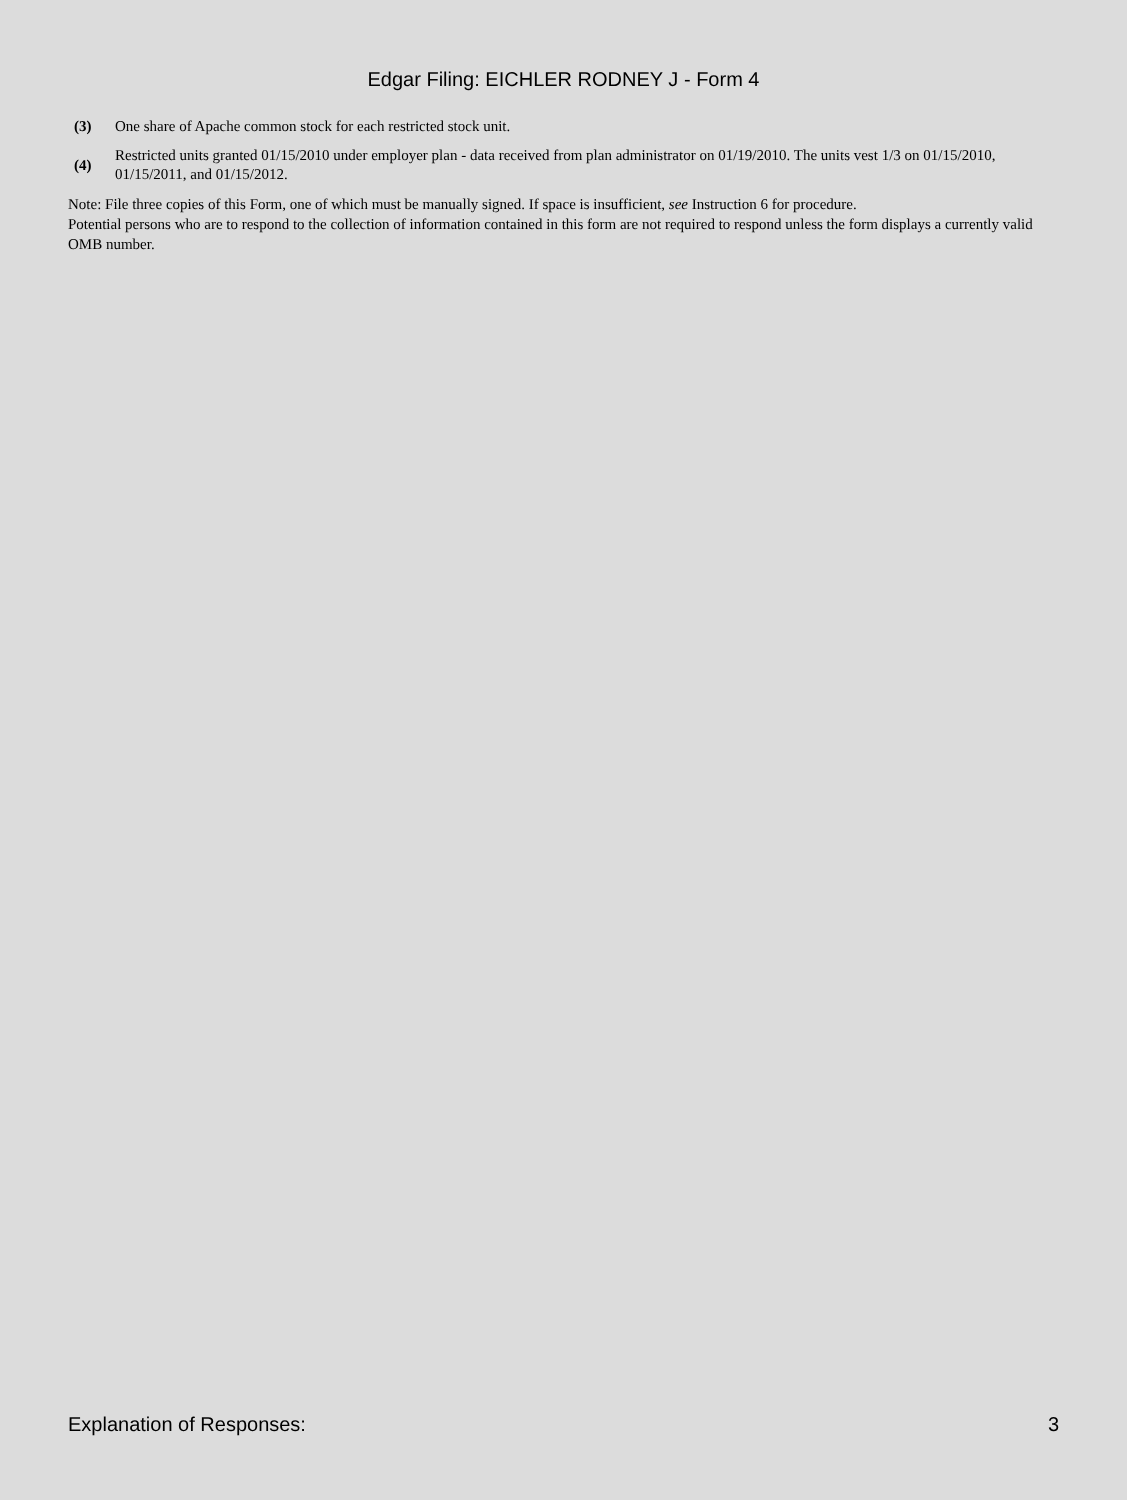Edgar Filing: EICHLER RODNEY J - Form 4
| (3) | One share of Apache common stock for each restricted stock unit. |
| (4) | Restricted units granted 01/15/2010 under employer plan - data received from plan administrator on 01/19/2010. The units vest 1/3 on 01/15/2010, 01/15/2011, and 01/15/2012. |
Note: File three copies of this Form, one of which must be manually signed. If space is insufficient, see Instruction 6 for procedure.
Potential persons who are to respond to the collection of information contained in this form are not required to respond unless the form displays a currently valid OMB number.
Explanation of Responses: 3